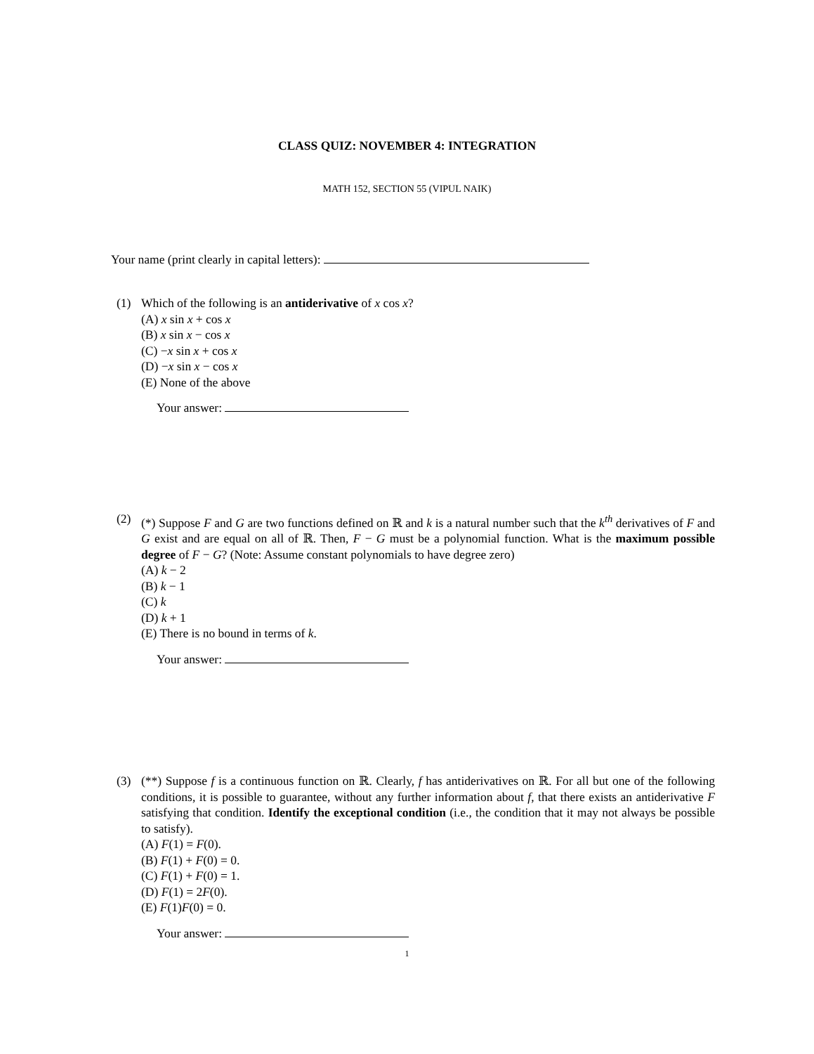CLASS QUIZ: NOVEMBER 4: INTEGRATION
MATH 152, SECTION 55 (VIPUL NAIK)
Your name (print clearly in capital letters):
(1)
Which of the following is an antiderivative of x cos x?
(A) x sin x + cos x
(B) x sin x − cos x
(C) −x sin x + cos x
(D) −x sin x − cos x
(E) None of the above
Your answer:
(2)
(*) Suppose F and G are two functions defined on ℝ and k is a natural number such that the k<sup>th</sup> derivatives of F and G exist and are equal on all of ℝ. Then, F − G must be a polynomial function. What is the maximum possible degree of F − G? (Note: Assume constant polynomials to have degree zero)
(A) k − 2
(B) k − 1
(C) k
(D) k + 1
(E) There is no bound in terms of k.
Your answer:
(3)
(**) Suppose f is a continuous function on ℝ. Clearly, f has antiderivatives on ℝ. For all but one of the following conditions, it is possible to guarantee, without any further information about f, that there exists an antiderivative F satisfying that condition. Identify the exceptional condition (i.e., the condition that it may not always be possible to satisfy).
(A) F(1) = F(0).
(B) F(1) + F(0) = 0.
(C) F(1) + F(0) = 1.
(D) F(1) = 2F(0).
(E) F(1)F(0) = 0.
Your answer:
1